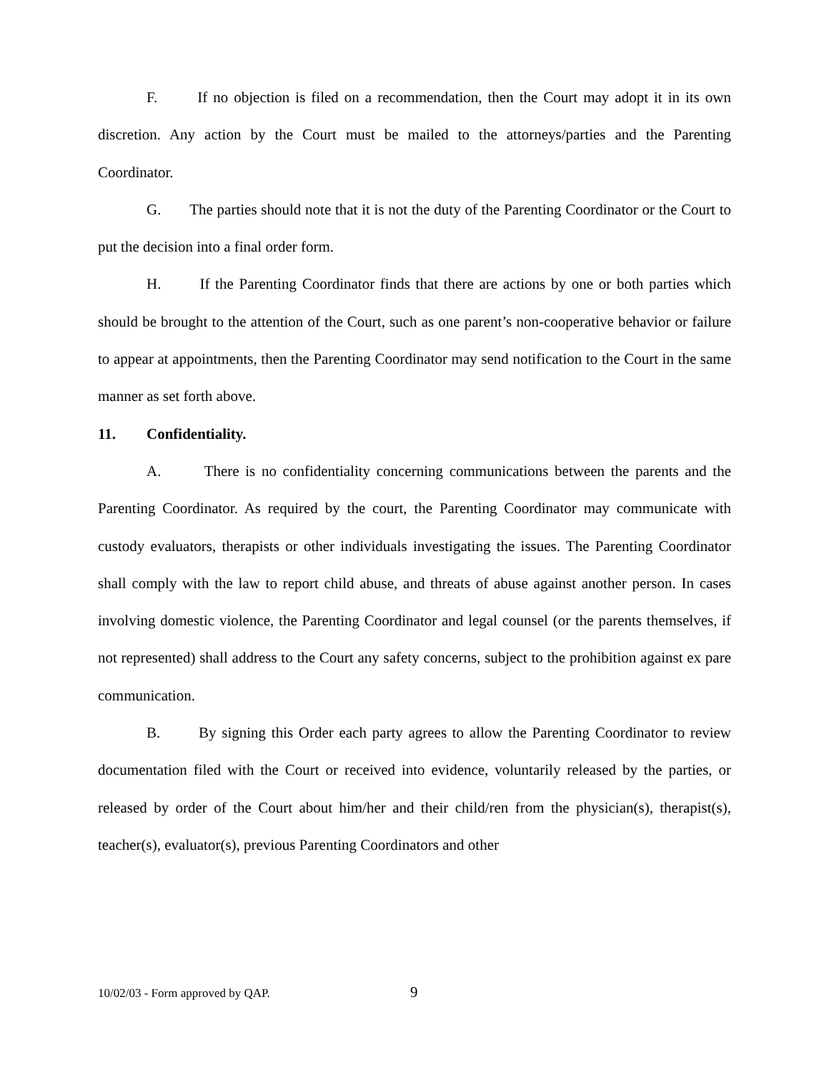F. If no objection is filed on a recommendation, then the Court may adopt it in its own discretion. Any action by the Court must be mailed to the attorneys/parties and the Parenting Coordinator.
G. The parties should note that it is not the duty of the Parenting Coordinator or the Court to put the decision into a final order form.
H. If the Parenting Coordinator finds that there are actions by one or both parties which should be brought to the attention of the Court, such as one parent’s non-cooperative behavior or failure to appear at appointments, then the Parenting Coordinator may send notification to the Court in the same manner as set forth above.
11. Confidentiality.
A. There is no confidentiality concerning communications between the parents and the Parenting Coordinator. As required by the court, the Parenting Coordinator may communicate with custody evaluators, therapists or other individuals investigating the issues. The Parenting Coordinator shall comply with the law to report child abuse, and threats of abuse against another person. In cases involving domestic violence, the Parenting Coordinator and legal counsel (or the parents themselves, if not represented) shall address to the Court any safety concerns, subject to the prohibition against ex pare communication.
B. By signing this Order each party agrees to allow the Parenting Coordinator to review documentation filed with the Court or received into evidence, voluntarily released by the parties, or released by order of the Court about him/her and their child/ren from the physician(s), therapist(s), teacher(s), evaluator(s), previous Parenting Coordinators and other
10/02/03 - Form approved by QAP. 9